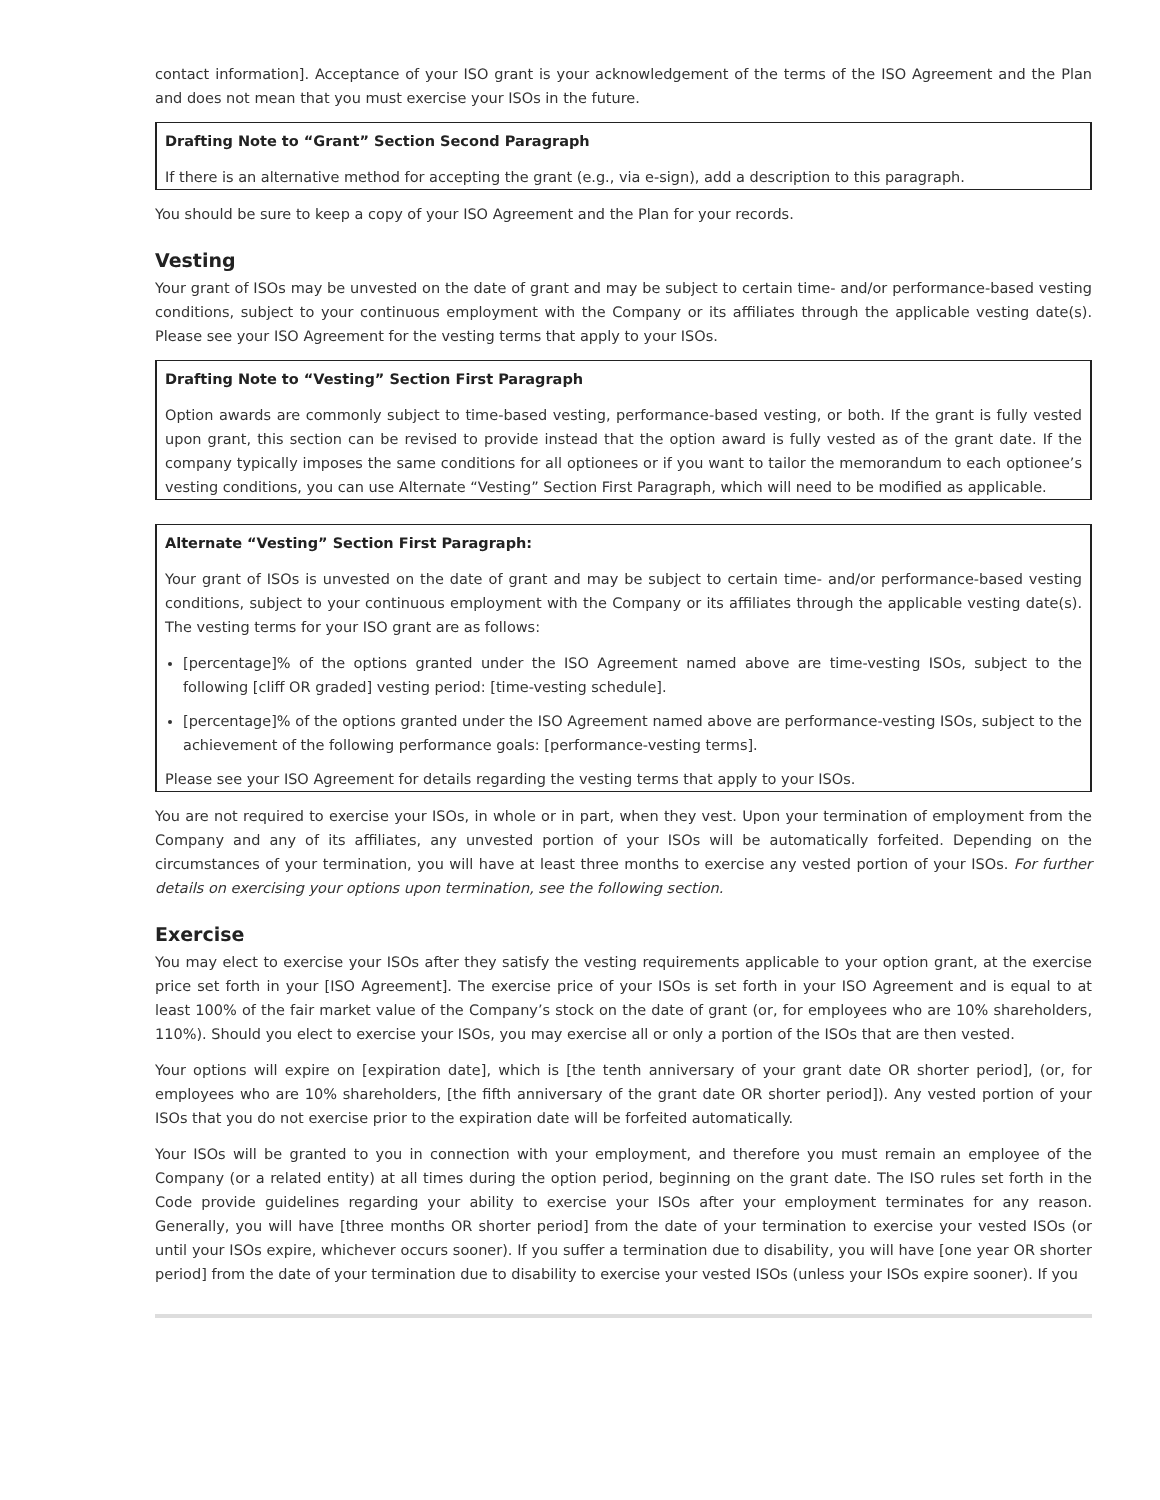contact information]. Acceptance of your ISO grant is your acknowledgement of the terms of the ISO Agreement and the Plan and does not mean that you must exercise your ISOs in the future.
Drafting Note to “Grant” Section Second Paragraph
If there is an alternative method for accepting the grant (e.g., via e-sign), add a description to this paragraph.
You should be sure to keep a copy of your ISO Agreement and the Plan for your records.
Vesting
Your grant of ISOs may be unvested on the date of grant and may be subject to certain time- and/or performance-based vesting conditions, subject to your continuous employment with the Company or its affiliates through the applicable vesting date(s). Please see your ISO Agreement for the vesting terms that apply to your ISOs.
Drafting Note to “Vesting” Section First Paragraph
Option awards are commonly subject to time-based vesting, performance-based vesting, or both. If the grant is fully vested upon grant, this section can be revised to provide instead that the option award is fully vested as of the grant date. If the company typically imposes the same conditions for all optionees or if you want to tailor the memorandum to each optionee’s vesting conditions, you can use Alternate “Vesting” Section First Paragraph, which will need to be modified as applicable.
Alternate “Vesting” Section First Paragraph:
Your grant of ISOs is unvested on the date of grant and may be subject to certain time- and/or performance-based vesting conditions, subject to your continuous employment with the Company or its affiliates through the applicable vesting date(s). The vesting terms for your ISO grant are as follows:
[percentage]% of the options granted under the ISO Agreement named above are time-vesting ISOs, subject to the following [cliff OR graded] vesting period: [time-vesting schedule].
[percentage]% of the options granted under the ISO Agreement named above are performance-vesting ISOs, subject to the achievement of the following performance goals: [performance-vesting terms].
Please see your ISO Agreement for details regarding the vesting terms that apply to your ISOs.
You are not required to exercise your ISOs, in whole or in part, when they vest. Upon your termination of employment from the Company and any of its affiliates, any unvested portion of your ISOs will be automatically forfeited. Depending on the circumstances of your termination, you will have at least three months to exercise any vested portion of your ISOs. For further details on exercising your options upon termination, see the following section.
Exercise
You may elect to exercise your ISOs after they satisfy the vesting requirements applicable to your option grant, at the exercise price set forth in your [ISO Agreement]. The exercise price of your ISOs is set forth in your ISO Agreement and is equal to at least 100% of the fair market value of the Company’s stock on the date of grant (or, for employees who are 10% shareholders, 110%). Should you elect to exercise your ISOs, you may exercise all or only a portion of the ISOs that are then vested.
Your options will expire on [expiration date], which is [the tenth anniversary of your grant date OR shorter period], (or, for employees who are 10% shareholders, [the fifth anniversary of the grant date OR shorter period]). Any vested portion of your ISOs that you do not exercise prior to the expiration date will be forfeited automatically.
Your ISOs will be granted to you in connection with your employment, and therefore you must remain an employee of the Company (or a related entity) at all times during the option period, beginning on the grant date. The ISO rules set forth in the Code provide guidelines regarding your ability to exercise your ISOs after your employment terminates for any reason. Generally, you will have [three months OR shorter period] from the date of your termination to exercise your vested ISOs (or until your ISOs expire, whichever occurs sooner). If you suffer a termination due to disability, you will have [one year OR shorter period] from the date of your termination due to disability to exercise your vested ISOs (unless your ISOs expire sooner). If you